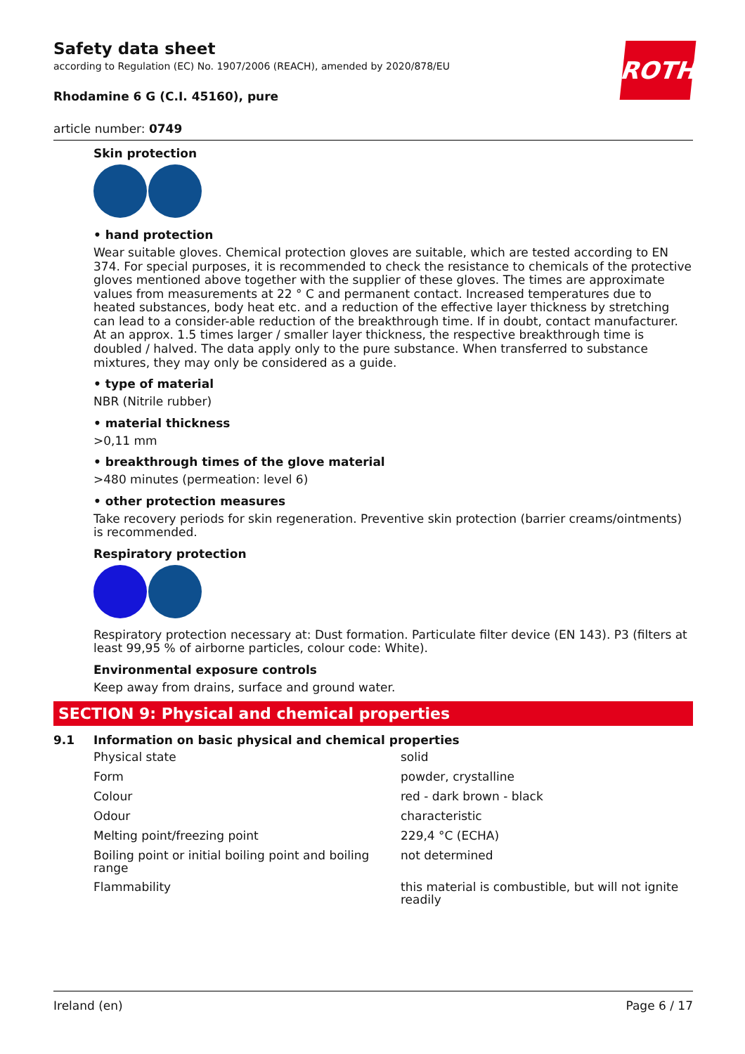ROTH
Safety data sheet
according to Regulation (EC) No. 1907/2006 (REACH), amended by 2020/878/EU
Rhodamine 6 G (C.I. 45160), pure
article number: 0749
Skin protection
• hand protection
Wear suitable gloves. Chemical protection gloves are suitable, which are tested according to EN 374. For special purposes, it is recommended to check the resistance to chemicals of the protective gloves mentioned above together with the supplier of these gloves. The times are approximate values from measurements at 22 ° C and permanent contact. Increased temperatures due to heated substances, body heat etc. and a reduction of the effective layer thickness by stretching can lead to a consider-able reduction of the breakthrough time. If in doubt, contact manufacturer. At an approx. 1.5 times larger / smaller layer thickness, the respective breakthrough time is doubled / halved. The data apply only to the pure substance. When transferred to substance mixtures, they may only be considered as a guide.
• type of material
NBR (Nitrile rubber)
• material thickness
>0,11 mm
• breakthrough times of the glove material
>480 minutes (permeation: level 6)
• other protection measures
Take recovery periods for skin regeneration. Preventive skin protection (barrier creams/ointments) is recommended.
Respiratory protection
Respiratory protection necessary at: Dust formation. Particulate filter device (EN 143). P3 (filters at least 99,95 % of airborne particles, colour code: White).
Environmental exposure controls
Keep away from drains, surface and ground water.
SECTION 9: Physical and chemical properties
9.1 Information on basic physical and chemical properties
| Physical state | solid |
| Form | powder, crystalline |
| Colour | red - dark brown - black |
| Odour | characteristic |
| Melting point/freezing point | 229,4 °C (ECHA) |
| Boiling point or initial boiling point and boiling range | not determined |
| Flammability | this material is combustible, but will not ignite readily |
Ireland (en) Page 6 / 17